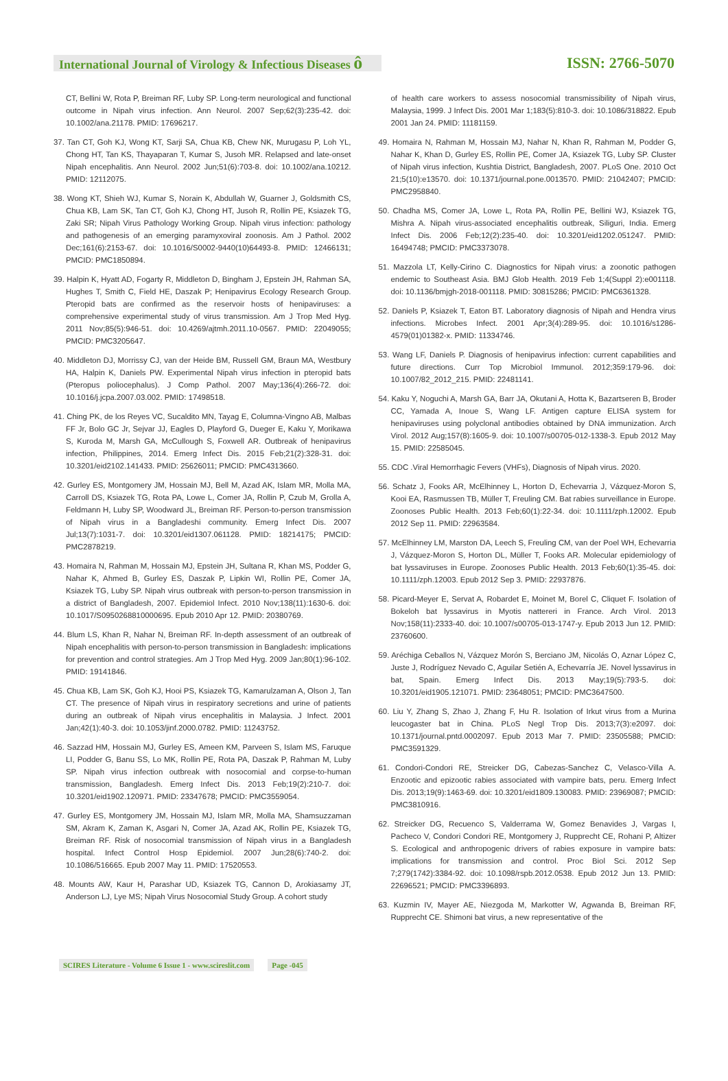International Journal of Virology & Infectious Diseases ô
ISSN: 2766-5070
CT, Bellini W, Rota P, Breiman RF, Luby SP. Long-term neurological and functional outcome in Nipah virus infection. Ann Neurol. 2007 Sep;62(3):235-42. doi: 10.1002/ana.21178. PMID: 17696217.
37. Tan CT, Goh KJ, Wong KT, Sarji SA, Chua KB, Chew NK, Murugasu P, Loh YL, Chong HT, Tan KS, Thayaparan T, Kumar S, Jusoh MR. Relapsed and late-onset Nipah encephalitis. Ann Neurol. 2002 Jun;51(6):703-8. doi: 10.1002/ana.10212. PMID: 12112075.
38. Wong KT, Shieh WJ, Kumar S, Norain K, Abdullah W, Guarner J, Goldsmith CS, Chua KB, Lam SK, Tan CT, Goh KJ, Chong HT, Jusoh R, Rollin PE, Ksiazek TG, Zaki SR; Nipah Virus Pathology Working Group. Nipah virus infection: pathology and pathogenesis of an emerging paramyxoviral zoonosis. Am J Pathol. 2002 Dec;161(6):2153-67. doi: 10.1016/S0002-9440(10)64493-8. PMID: 12466131; PMCID: PMC1850894.
39. Halpin K, Hyatt AD, Fogarty R, Middleton D, Bingham J, Epstein JH, Rahman SA, Hughes T, Smith C, Field HE, Daszak P; Henipavirus Ecology Research Group. Pteropid bats are confirmed as the reservoir hosts of henipaviruses: a comprehensive experimental study of virus transmission. Am J Trop Med Hyg. 2011 Nov;85(5):946-51. doi: 10.4269/ajtmh.2011.10-0567. PMID: 22049055; PMCID: PMC3205647.
40. Middleton DJ, Morrissy CJ, van der Heide BM, Russell GM, Braun MA, Westbury HA, Halpin K, Daniels PW. Experimental Nipah virus infection in pteropid bats (Pteropus poliocephalus). J Comp Pathol. 2007 May;136(4):266-72. doi: 10.1016/j.jcpa.2007.03.002. PMID: 17498518.
41. Ching PK, de los Reyes VC, Sucaldito MN, Tayag E, Columna-Vingno AB, Malbas FF Jr, Bolo GC Jr, Sejvar JJ, Eagles D, Playford G, Dueger E, Kaku Y, Morikawa S, Kuroda M, Marsh GA, McCullough S, Foxwell AR. Outbreak of henipavirus infection, Philippines, 2014. Emerg Infect Dis. 2015 Feb;21(2):328-31. doi: 10.3201/eid2102.141433. PMID: 25626011; PMCID: PMC4313660.
42. Gurley ES, Montgomery JM, Hossain MJ, Bell M, Azad AK, Islam MR, Molla MA, Carroll DS, Ksiazek TG, Rota PA, Lowe L, Comer JA, Rollin P, Czub M, Grolla A, Feldmann H, Luby SP, Woodward JL, Breiman RF. Person-to-person transmission of Nipah virus in a Bangladeshi community. Emerg Infect Dis. 2007 Jul;13(7):1031-7. doi: 10.3201/eid1307.061128. PMID: 18214175; PMCID: PMC2878219.
43. Homaira N, Rahman M, Hossain MJ, Epstein JH, Sultana R, Khan MS, Podder G, Nahar K, Ahmed B, Gurley ES, Daszak P, Lipkin WI, Rollin PE, Comer JA, Ksiazek TG, Luby SP. Nipah virus outbreak with person-to-person transmission in a district of Bangladesh, 2007. Epidemiol Infect. 2010 Nov;138(11):1630-6. doi: 10.1017/S0950268810000695. Epub 2010 Apr 12. PMID: 20380769.
44. Blum LS, Khan R, Nahar N, Breiman RF. In-depth assessment of an outbreak of Nipah encephalitis with person-to-person transmission in Bangladesh: implications for prevention and control strategies. Am J Trop Med Hyg. 2009 Jan;80(1):96-102. PMID: 19141846.
45. Chua KB, Lam SK, Goh KJ, Hooi PS, Ksiazek TG, Kamarulzaman A, Olson J, Tan CT. The presence of Nipah virus in respiratory secretions and urine of patients during an outbreak of Nipah virus encephalitis in Malaysia. J Infect. 2001 Jan;42(1):40-3. doi: 10.1053/jinf.2000.0782. PMID: 11243752.
46. Sazzad HM, Hossain MJ, Gurley ES, Ameen KM, Parveen S, Islam MS, Faruque LI, Podder G, Banu SS, Lo MK, Rollin PE, Rota PA, Daszak P, Rahman M, Luby SP. Nipah virus infection outbreak with nosocomial and corpse-to-human transmission, Bangladesh. Emerg Infect Dis. 2013 Feb;19(2):210-7. doi: 10.3201/eid1902.120971. PMID: 23347678; PMCID: PMC3559054.
47. Gurley ES, Montgomery JM, Hossain MJ, Islam MR, Molla MA, Shamsuzzaman SM, Akram K, Zaman K, Asgari N, Comer JA, Azad AK, Rollin PE, Ksiazek TG, Breiman RF. Risk of nosocomial transmission of Nipah virus in a Bangladesh hospital. Infect Control Hosp Epidemiol. 2007 Jun;28(6):740-2. doi: 10.1086/516665. Epub 2007 May 11. PMID: 17520553.
48. Mounts AW, Kaur H, Parashar UD, Ksiazek TG, Cannon D, Arokiasamy JT, Anderson LJ, Lye MS; Nipah Virus Nosocomial Study Group. A cohort study
of health care workers to assess nosocomial transmissibility of Nipah virus, Malaysia, 1999. J Infect Dis. 2001 Mar 1;183(5):810-3. doi: 10.1086/318822. Epub 2001 Jan 24. PMID: 11181159.
49. Homaira N, Rahman M, Hossain MJ, Nahar N, Khan R, Rahman M, Podder G, Nahar K, Khan D, Gurley ES, Rollin PE, Comer JA, Ksiazek TG, Luby SP. Cluster of Nipah virus infection, Kushtia District, Bangladesh, 2007. PLoS One. 2010 Oct 21;5(10):e13570. doi: 10.1371/journal.pone.0013570. PMID: 21042407; PMCID: PMC2958840.
50. Chadha MS, Comer JA, Lowe L, Rota PA, Rollin PE, Bellini WJ, Ksiazek TG, Mishra A. Nipah virus-associated encephalitis outbreak, Siliguri, India. Emerg Infect Dis. 2006 Feb;12(2):235-40. doi: 10.3201/eid1202.051247. PMID: 16494748; PMCID: PMC3373078.
51. Mazzola LT, Kelly-Cirino C. Diagnostics for Nipah virus: a zoonotic pathogen endemic to Southeast Asia. BMJ Glob Health. 2019 Feb 1;4(Suppl 2):e001118. doi: 10.1136/bmjgh-2018-001118. PMID: 30815286; PMCID: PMC6361328.
52. Daniels P, Ksiazek T, Eaton BT. Laboratory diagnosis of Nipah and Hendra virus infections. Microbes Infect. 2001 Apr;3(4):289-95. doi: 10.1016/s1286-4579(01)01382-x. PMID: 11334746.
53. Wang LF, Daniels P. Diagnosis of henipavirus infection: current capabilities and future directions. Curr Top Microbiol Immunol. 2012;359:179-96. doi: 10.1007/82_2012_215. PMID: 22481141.
54. Kaku Y, Noguchi A, Marsh GA, Barr JA, Okutani A, Hotta K, Bazartseren B, Broder CC, Yamada A, Inoue S, Wang LF. Antigen capture ELISA system for henipaviruses using polyclonal antibodies obtained by DNA immunization. Arch Virol. 2012 Aug;157(8):1605-9. doi: 10.1007/s00705-012-1338-3. Epub 2012 May 15. PMID: 22585045.
55. CDC .Viral Hemorrhagic Fevers (VHFs), Diagnosis of Nipah virus. 2020.
56. Schatz J, Fooks AR, McElhinney L, Horton D, Echevarria J, Vázquez-Moron S, Kooi EA, Rasmussen TB, Müller T, Freuling CM. Bat rabies surveillance in Europe. Zoonoses Public Health. 2013 Feb;60(1):22-34. doi: 10.1111/zph.12002. Epub 2012 Sep 11. PMID: 22963584.
57. McElhinney LM, Marston DA, Leech S, Freuling CM, van der Poel WH, Echevarria J, Vázquez-Moron S, Horton DL, Müller T, Fooks AR. Molecular epidemiology of bat lyssaviruses in Europe. Zoonoses Public Health. 2013 Feb;60(1):35-45. doi: 10.1111/zph.12003. Epub 2012 Sep 3. PMID: 22937876.
58. Picard-Meyer E, Servat A, Robardet E, Moinet M, Borel C, Cliquet F. Isolation of Bokeloh bat lyssavirus in Myotis nattereri in France. Arch Virol. 2013 Nov;158(11):2333-40. doi: 10.1007/s00705-013-1747-y. Epub 2013 Jun 12. PMID: 23760600.
59. Aréchiga Ceballos N, Vázquez Morón S, Berciano JM, Nicolás O, Aznar López C, Juste J, Rodríguez Nevado C, Aguilar Setién A, Echevarría JE. Novel lyssavirus in bat, Spain. Emerg Infect Dis. 2013 May;19(5):793-5. doi: 10.3201/eid1905.121071. PMID: 23648051; PMCID: PMC3647500.
60. Liu Y, Zhang S, Zhao J, Zhang F, Hu R. Isolation of Irkut virus from a Murina leucogaster bat in China. PLoS Negl Trop Dis. 2013;7(3):e2097. doi: 10.1371/journal.pntd.0002097. Epub 2013 Mar 7. PMID: 23505588; PMCID: PMC3591329.
61. Condori-Condori RE, Streicker DG, Cabezas-Sanchez C, Velasco-Villa A. Enzootic and epizootic rabies associated with vampire bats, peru. Emerg Infect Dis. 2013;19(9):1463-69. doi: 10.3201/eid1809.130083. PMID: 23969087; PMCID: PMC3810916.
62. Streicker DG, Recuenco S, Valderrama W, Gomez Benavides J, Vargas I, Pacheco V, Condori Condori RE, Montgomery J, Rupprecht CE, Rohani P, Altizer S. Ecological and anthropogenic drivers of rabies exposure in vampire bats: implications for transmission and control. Proc Biol Sci. 2012 Sep 7;279(1742):3384-92. doi: 10.1098/rspb.2012.0538. Epub 2012 Jun 13. PMID: 22696521; PMCID: PMC3396893.
63. Kuzmin IV, Mayer AE, Niezgoda M, Markotter W, Agwanda B, Breiman RF, Rupprecht CE. Shimoni bat virus, a new representative of the
SCIRES Literature - Volume 6 Issue 1 - www.scireslit.com Page -045